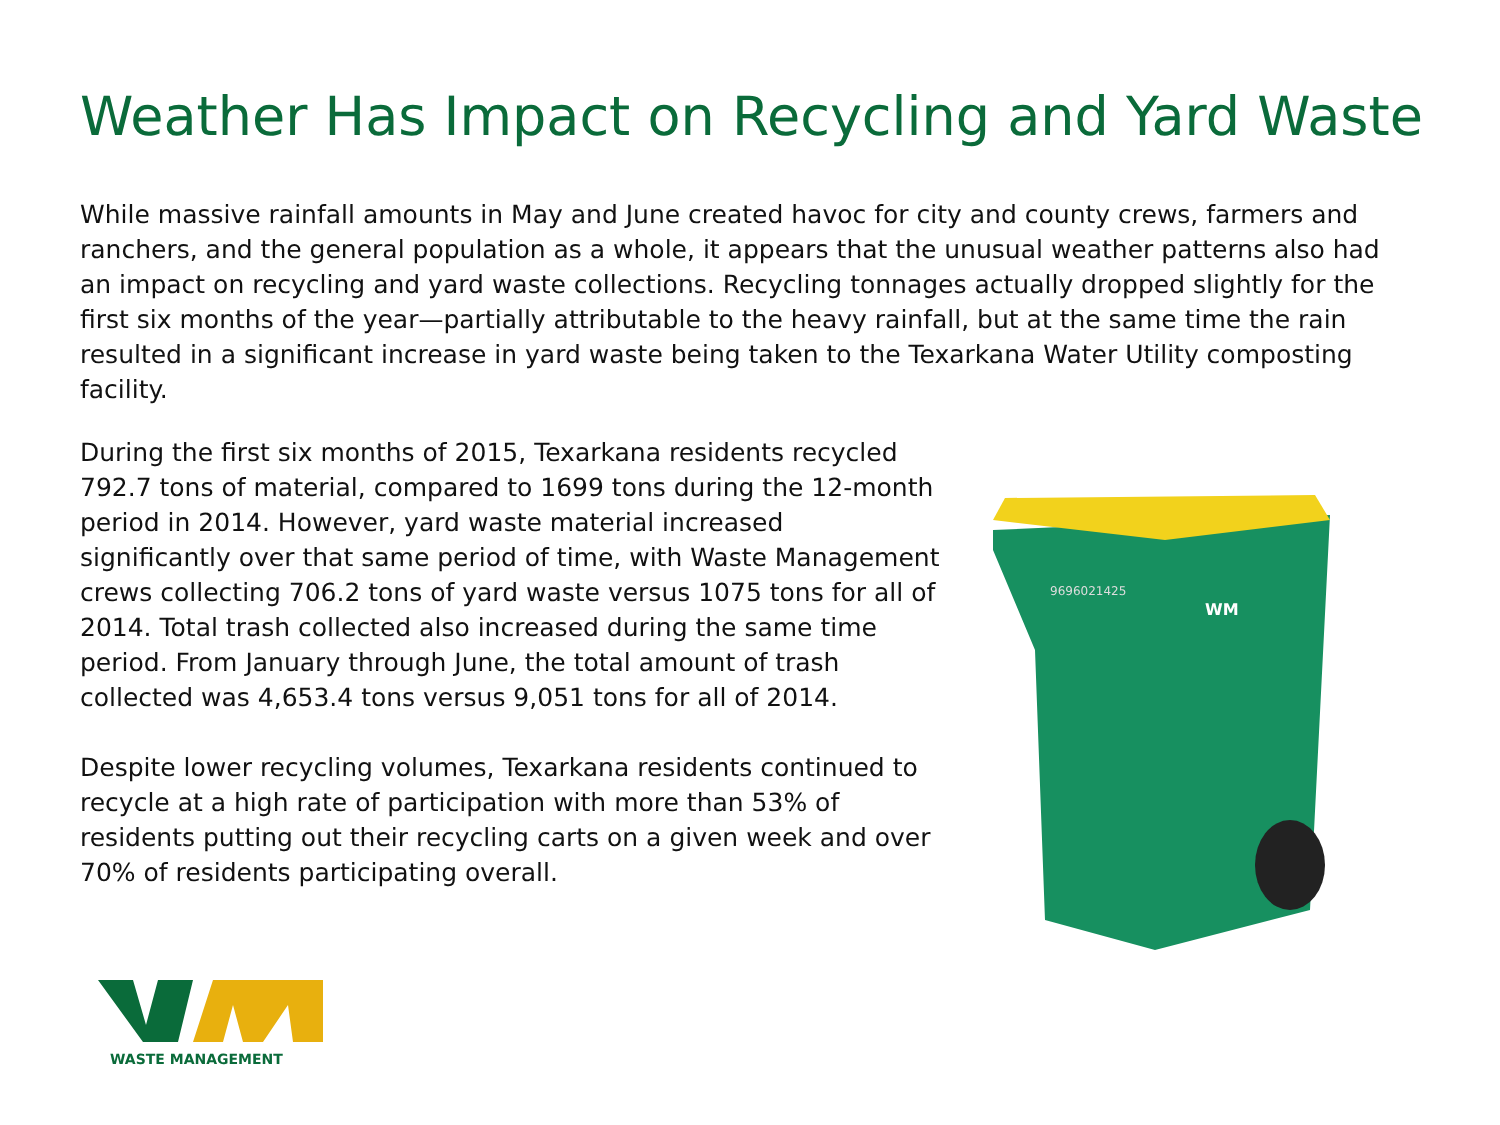Weather Has Impact on Recycling and Yard Waste
While massive rainfall amounts in May and June created havoc for city and county crews, farmers and ranchers, and the general population as a whole, it appears that the unusual weather patterns also had an impact on recycling and yard waste collections. Recycling tonnages actually dropped slightly for the first six months of the year—partially attributable to the heavy rainfall, but at the same time the rain resulted in a significant increase in yard waste being taken to the Texarkana Water Utility composting facility.
During the first six months of 2015, Texarkana residents recycled 792.7 tons of material, compared to 1699 tons during the 12-month period in 2014. However, yard waste material increased significantly over that same period of time, with Waste Management crews collecting 706.2 tons of yard waste versus 1075 tons for all of 2014. Total trash collected also increased during the same time period. From January through June, the total amount of trash collected was 4,653.4 tons versus 9,051 tons for all of 2014.
Despite lower recycling volumes, Texarkana residents continued to recycle at a high rate of participation with more than 53% of residents putting out their recycling carts on a given week and over 70% of residents participating overall.
9696021425
WM
WASTE MANAGEMENT